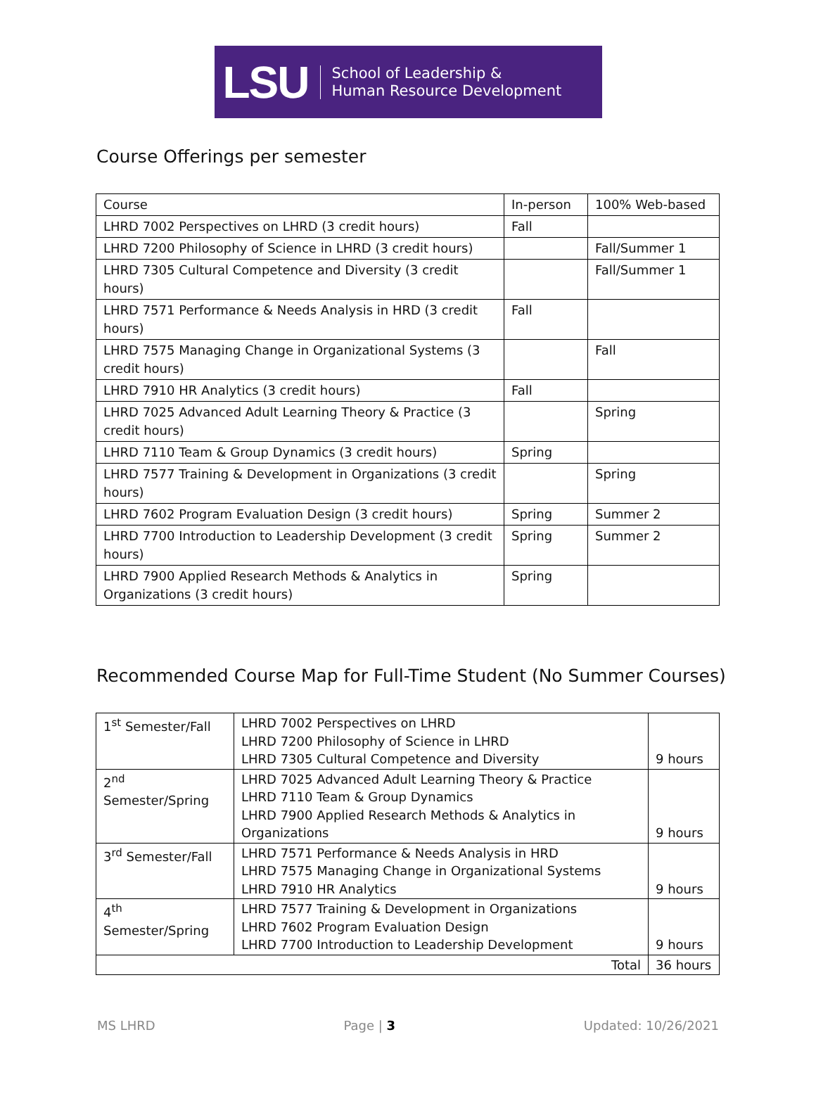LSU School of Leadership &
Human Resource Development
Course Offerings per semester
| Course | In-person | 100% Web-based |
| LHRD 7002 Perspectives on LHRD (3 credit hours) | Fall | |
| LHRD 7200 Philosophy of Science in LHRD (3 credit hours) | | Fall/Summer 1 |
| LHRD 7305 Cultural Competence and Diversity (3 credit hours) | | Fall/Summer 1 |
| LHRD 7571 Performance & Needs Analysis in HRD (3 credit hours) | Fall | |
| LHRD 7575 Managing Change in Organizational Systems (3 credit hours) | | Fall |
| LHRD 7910 HR Analytics (3 credit hours) | Fall | |
| LHRD 7025 Advanced Adult Learning Theory & Practice (3 credit hours) | | Spring |
| LHRD 7110 Team & Group Dynamics (3 credit hours) | Spring | |
| LHRD 7577 Training & Development in Organizations (3 credit hours) | | Spring |
| LHRD 7602 Program Evaluation Design (3 credit hours) | Spring | Summer 2 |
| LHRD 7700 Introduction to Leadership Development (3 credit hours) | Spring | Summer 2 |
| LHRD 7900 Applied Research Methods & Analytics in Organizations (3 credit hours) | Spring | |
Recommended Course Map for Full-Time Student (No Summer Courses)
| 1<sup>st</sup> Semester/Fall | LHRD 7002 Perspectives on LHRD LHRD 7200 Philosophy of Science in LHRD LHRD 7305 Cultural Competence and Diversity | 9 hours |
| 2<sup>nd</sup> Semester/Spring | LHRD 7025 Advanced Adult Learning Theory & Practice LHRD 7110 Team & Group Dynamics LHRD 7900 Applied Research Methods & Analytics in Organizations | 9 hours |
| 3<sup>rd</sup> Semester/Fall | LHRD 7571 Performance & Needs Analysis in HRD LHRD 7575 Managing Change in Organizational Systems LHRD 7910 HR Analytics | 9 hours |
| 4<sup>th</sup> Semester/Spring | LHRD 7577 Training & Development in Organizations LHRD 7602 Program Evaluation Design LHRD 7700 Introduction to Leadership Development | 9 hours |
| Total | | 36 hours |
MS LHRD Page | 3 Updated: 10/26/2021